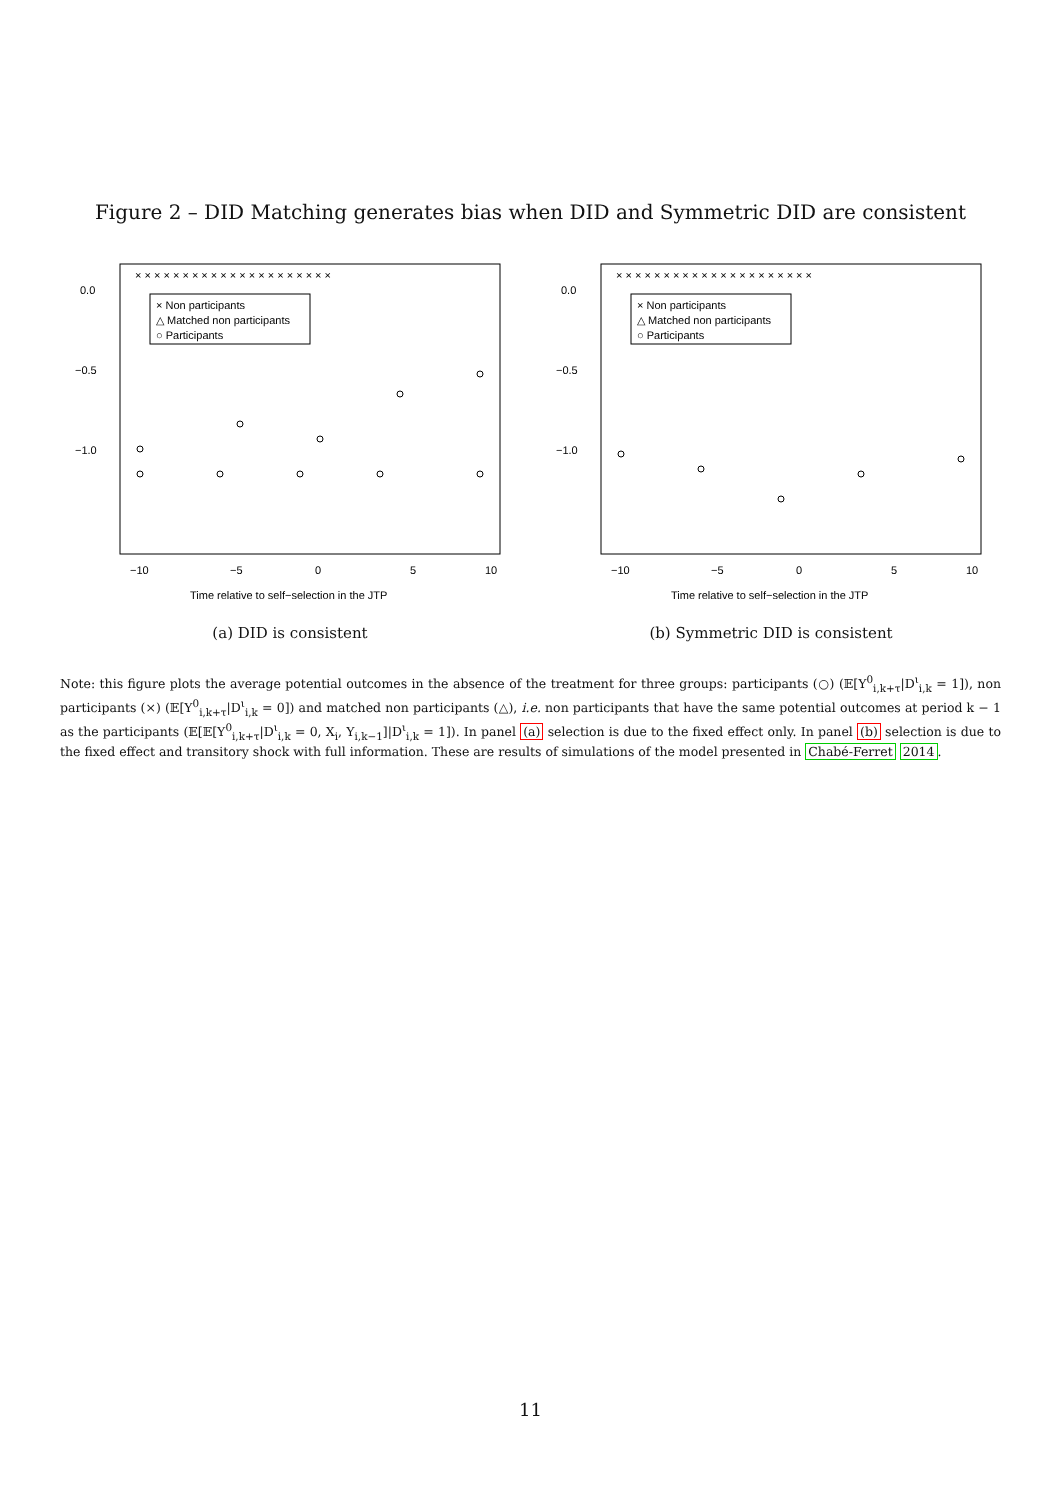Figure 2 – DID Matching generates bias when DID and Symmetric DID are consistent
0.0
−0.5
−1.0
−10
−5
0
5
10
Time relative to self−selection in the JTP
× Non participants
△ Matched non participants
○ Participants
× × × × × × × × × × × × × × × × × × × × ×
(a) DID is consistent
0.0
−0.5
−1.0
−10
−5
0
5
10
Time relative to self−selection in the JTP
× Non participants
△ Matched non participants
○ Participants
× × × × × × × × × × × × × × × × × × × × ×
(b) Symmetric DID is consistent
Note: this figure plots the average potential outcomes in the absence of the treatment for three groups: participants (○) (𝔼[Y<sup>0</sup><sub>i,k+τ</sub>|D<sup>ι</sup><sub>i,k</sub> = 1]), non participants (×) (𝔼[Y<sup>0</sup><sub>i,k+τ</sub>|D<sup>ι</sup><sub>i,k</sub> = 0]) and matched non participants (△), i.e. non participants that have the same potential outcomes at period k − 1 as the participants (𝔼[𝔼[Y<sup>0</sup><sub>i,k+τ</sub>|D<sup>ι</sup><sub>i,k</sub> = 0, X<sub>i</sub>, Y<sub>i,k−1</sub>]|D<sup>ι</sup><sub>i,k</sub> = 1]). In panel (a) selection is due to the fixed effect only. In panel (b) selection is due to the fixed effect and transitory shock with full information. These are results of simulations of the model presented in Chabé-Ferret 2014.
11